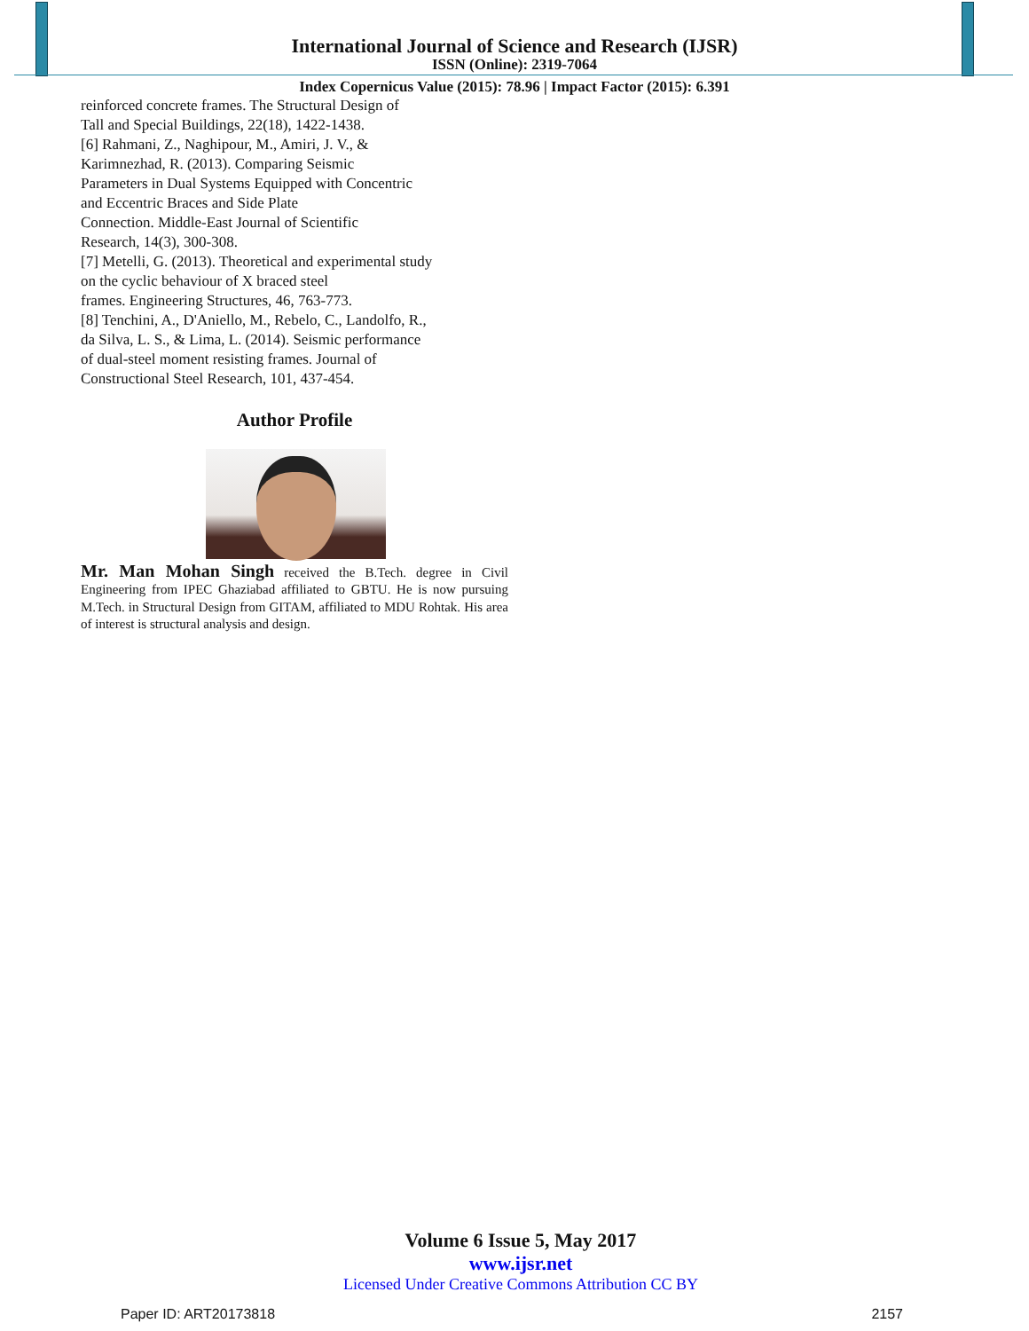International Journal of Science and Research (IJSR)
ISSN (Online): 2319-7064
Index Copernicus Value (2015): 78.96 | Impact Factor (2015): 6.391
reinforced concrete frames. The Structural Design of
Tall and Special Buildings, 22(18), 1422-1438.
[6] Rahmani, Z., Naghipour, M., Amiri, J. V., &
Karimnezhad, R. (2013). Comparing Seismic
Parameters in Dual Systems Equipped with Concentric
and Eccentric Braces and Side Plate
Connection. Middle-East Journal of Scientific
Research, 14(3), 300-308.
[7] Metelli, G. (2013). Theoretical and experimental study
on the cyclic behaviour of X braced steel
frames. Engineering Structures, 46, 763-773.
[8] Tenchini, A., D'Aniello, M., Rebelo, C., Landolfo, R.,
da Silva, L. S., & Lima, L. (2014). Seismic performance
of dual-steel moment resisting frames. Journal of
Constructional Steel Research, 101, 437-454.
Author Profile
Mr. Man Mohan Singh received the B.Tech. degree in Civil Engineering from IPEC Ghaziabad affiliated to GBTU. He is now pursuing M.Tech. in Structural Design from GITAM, affiliated to MDU Rohtak. His area of interest is structural analysis and design.
Volume 6 Issue 5, May 2017
www.ijsr.net
Licensed Under Creative Commons Attribution CC BY
Paper ID: ART20173818 2157